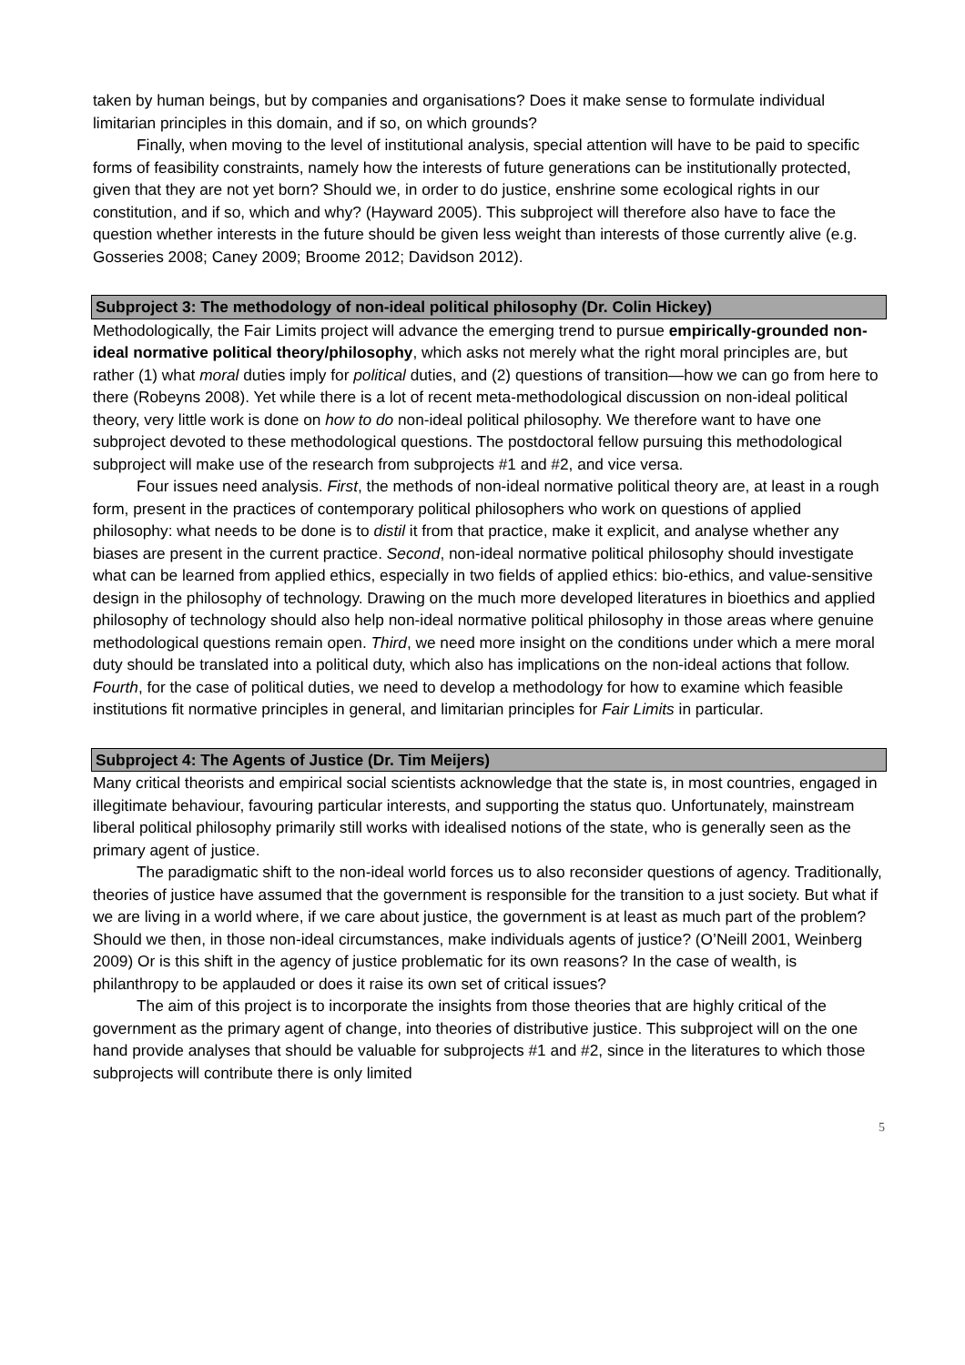taken by human beings, but by companies and organisations? Does it make sense to formulate individual limitarian principles in this domain, and if so, on which grounds?
Finally, when moving to the level of institutional analysis, special attention will have to be paid to specific forms of feasibility constraints, namely how the interests of future generations can be institutionally protected, given that they are not yet born? Should we, in order to do justice, enshrine some ecological rights in our constitution, and if so, which and why? (Hayward 2005). This subproject will therefore also have to face the question whether interests in the future should be given less weight than interests of those currently alive (e.g. Gosseries 2008; Caney 2009; Broome 2012; Davidson 2012).
Subproject 3: The methodology of non-ideal political philosophy (Dr. Colin Hickey)
Methodologically, the Fair Limits project will advance the emerging trend to pursue empirically-grounded non-ideal normative political theory/philosophy, which asks not merely what the right moral principles are, but rather (1) what moral duties imply for political duties, and (2) questions of transition—how we can go from here to there (Robeyns 2008). Yet while there is a lot of recent meta-methodological discussion on non-ideal political theory, very little work is done on how to do non-ideal political philosophy. We therefore want to have one subproject devoted to these methodological questions. The postdoctoral fellow pursuing this methodological subproject will make use of the research from subprojects #1 and #2, and vice versa.
Four issues need analysis. First, the methods of non-ideal normative political theory are, at least in a rough form, present in the practices of contemporary political philosophers who work on questions of applied philosophy: what needs to be done is to distil it from that practice, make it explicit, and analyse whether any biases are present in the current practice. Second, non-ideal normative political philosophy should investigate what can be learned from applied ethics, especially in two fields of applied ethics: bio-ethics, and value-sensitive design in the philosophy of technology. Drawing on the much more developed literatures in bioethics and applied philosophy of technology should also help non-ideal normative political philosophy in those areas where genuine methodological questions remain open. Third, we need more insight on the conditions under which a mere moral duty should be translated into a political duty, which also has implications on the non-ideal actions that follow. Fourth, for the case of political duties, we need to develop a methodology for how to examine which feasible institutions fit normative principles in general, and limitarian principles for Fair Limits in particular.
Subproject 4: The Agents of Justice (Dr. Tim Meijers)
Many critical theorists and empirical social scientists acknowledge that the state is, in most countries, engaged in illegitimate behaviour, favouring particular interests, and supporting the status quo. Unfortunately, mainstream liberal political philosophy primarily still works with idealised notions of the state, who is generally seen as the primary agent of justice.
The paradigmatic shift to the non-ideal world forces us to also reconsider questions of agency. Traditionally, theories of justice have assumed that the government is responsible for the transition to a just society. But what if we are living in a world where, if we care about justice, the government is at least as much part of the problem? Should we then, in those non-ideal circumstances, make individuals agents of justice? (O’Neill 2001, Weinberg 2009) Or is this shift in the agency of justice problematic for its own reasons? In the case of wealth, is philanthropy to be applauded or does it raise its own set of critical issues?
The aim of this project is to incorporate the insights from those theories that are highly critical of the government as the primary agent of change, into theories of distributive justice. This subproject will on the one hand provide analyses that should be valuable for subprojects #1 and #2, since in the literatures to which those subprojects will contribute there is only limited
5